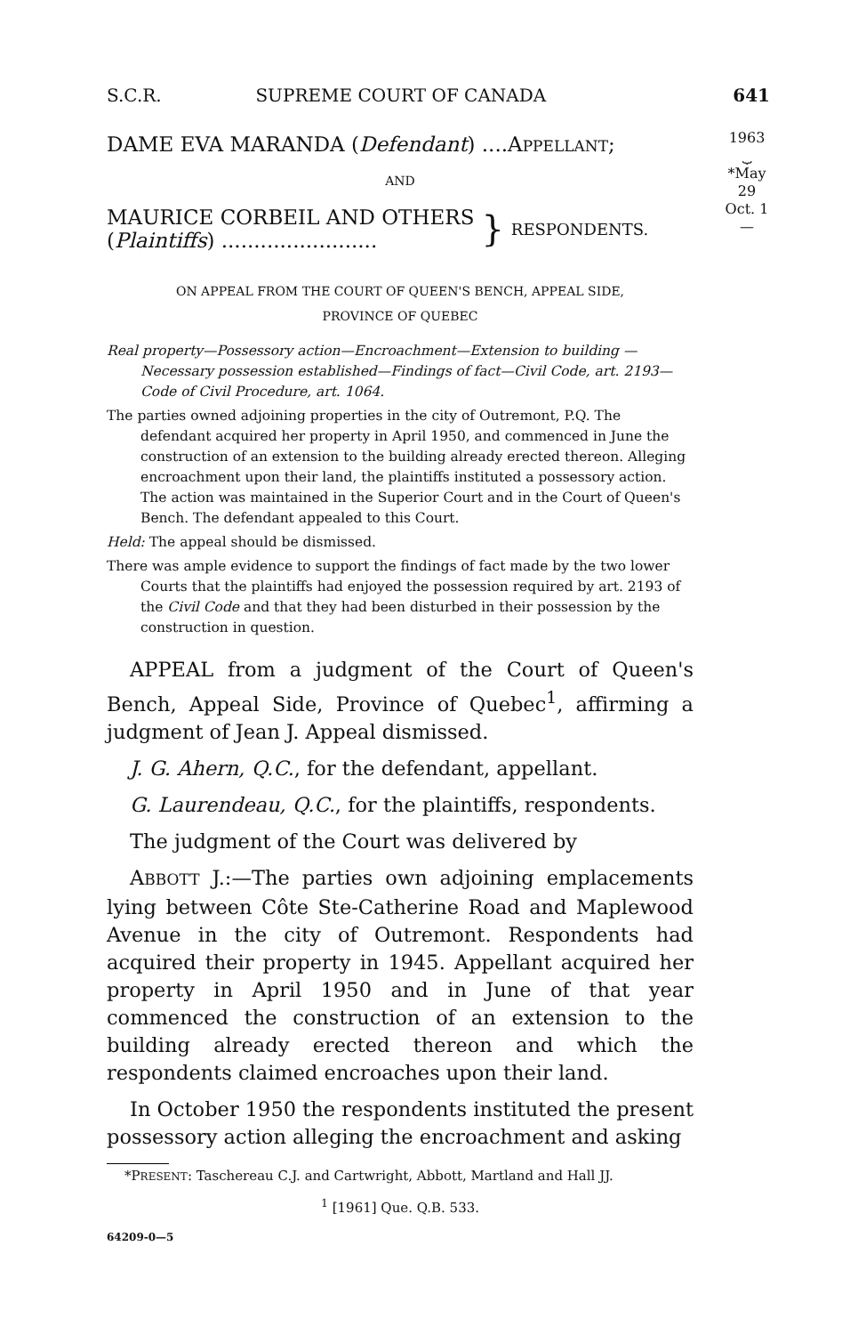1963
⏟
*May 29
Oct. 1
—
S.C.R. SUPREME COURT OF CANADA 641
DAME EVA MARANDA (Defendant) ....APPELLANT;
AND
MAURICE CORBEIL AND OTHERS
(Plaintiffs) ........................
}
RESPONDENTS.
ON APPEAL FROM THE COURT OF QUEEN'S BENCH, APPEAL SIDE,
PROVINCE OF QUEBEC
Real property—Possessory action—Encroachment—Extension to building —Necessary possession established—Findings of fact—Civil Code, art. 2193—Code of Civil Procedure, art. 1064.
The parties owned adjoining properties in the city of Outremont, P.Q. The defendant acquired her property in April 1950, and commenced in June the construction of an extension to the building already erected thereon. Alleging encroachment upon their land, the plaintiffs instituted a possessory action. The action was maintained in the Superior Court and in the Court of Queen's Bench. The defendant appealed to this Court.
Held: The appeal should be dismissed.
There was ample evidence to support the findings of fact made by the two lower Courts that the plaintiffs had enjoyed the possession required by art. 2193 of the Civil Code and that they had been disturbed in their possession by the construction in question.
APPEAL from a judgment of the Court of Queen's Bench, Appeal Side, Province of Quebec<sup>1</sup>, affirming a judgment of Jean J. Appeal dismissed.
J. G. Ahern, Q.C., for the defendant, appellant.
G. Laurendeau, Q.C., for the plaintiffs, respondents.
The judgment of the Court was delivered by
ABBOTT J.:—The parties own adjoining emplacements lying between Côte Ste-Catherine Road and Maplewood Avenue in the city of Outremont. Respondents had acquired their property in 1945. Appellant acquired her property in April 1950 and in June of that year commenced the construction of an extension to the building already erected thereon and which the respondents claimed encroaches upon their land.
In October 1950 the respondents instituted the present possessory action alleging the encroachment and asking
*PRESENT: Taschereau C.J. and Cartwright, Abbott, Martland and Hall JJ.
<sup>1</sup> [1961] Que. Q.B. 533.
64209-0—5